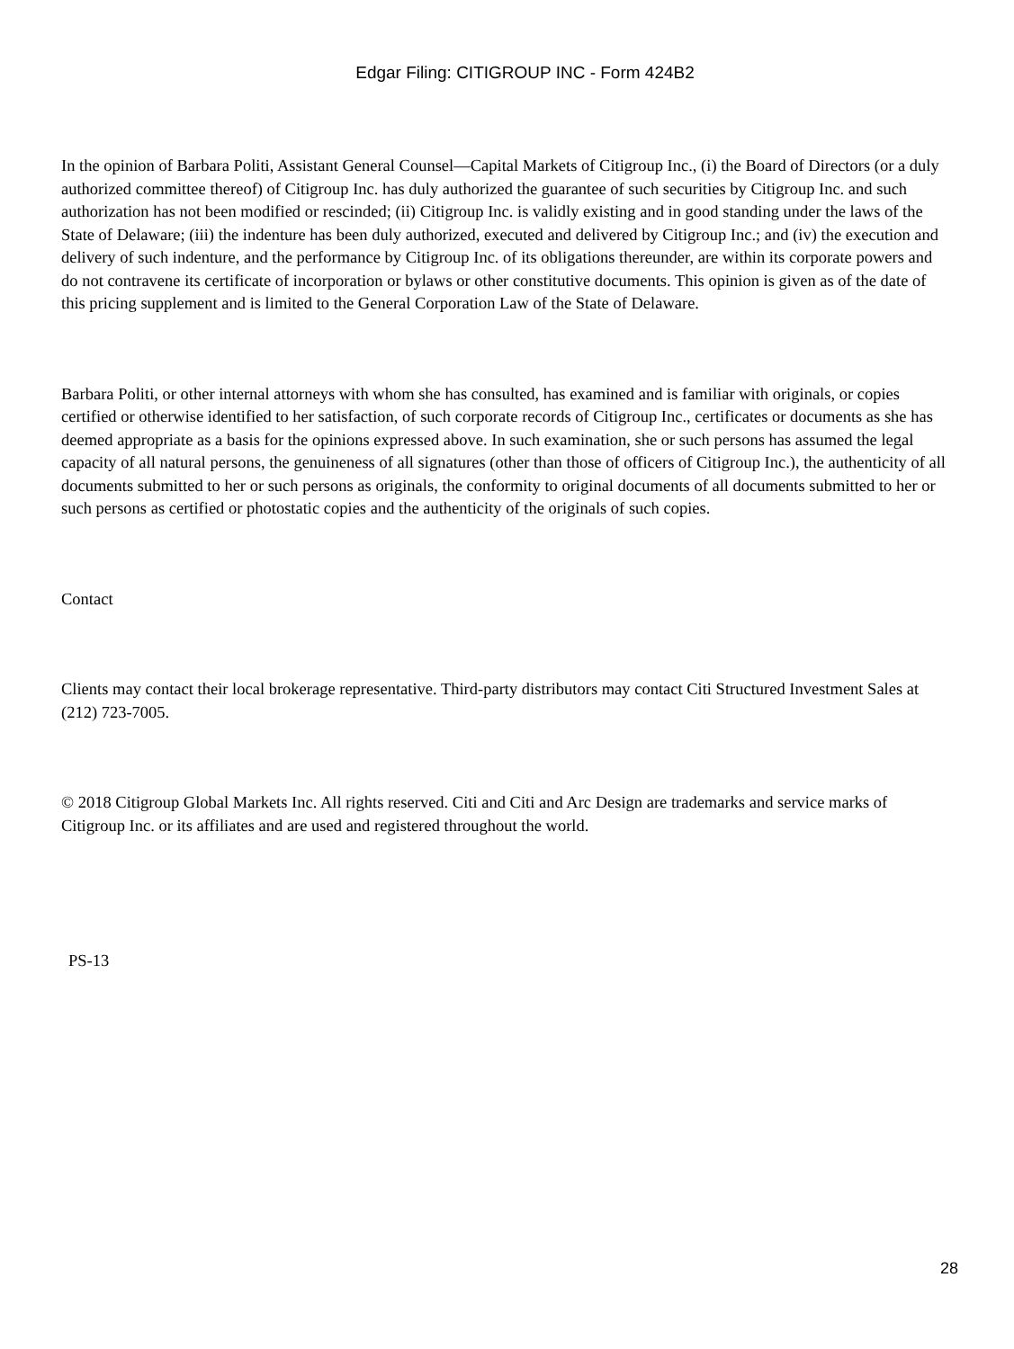Edgar Filing: CITIGROUP INC - Form 424B2
In the opinion of Barbara Politi, Assistant General Counsel—Capital Markets of Citigroup Inc., (i) the Board of Directors (or a duly authorized committee thereof) of Citigroup Inc. has duly authorized the guarantee of such securities by Citigroup Inc. and such authorization has not been modified or rescinded; (ii) Citigroup Inc. is validly existing and in good standing under the laws of the State of Delaware; (iii) the indenture has been duly authorized, executed and delivered by Citigroup Inc.; and (iv) the execution and delivery of such indenture, and the performance by Citigroup Inc. of its obligations thereunder, are within its corporate powers and do not contravene its certificate of incorporation or bylaws or other constitutive documents. This opinion is given as of the date of this pricing supplement and is limited to the General Corporation Law of the State of Delaware.
Barbara Politi, or other internal attorneys with whom she has consulted, has examined and is familiar with originals, or copies certified or otherwise identified to her satisfaction, of such corporate records of Citigroup Inc., certificates or documents as she has deemed appropriate as a basis for the opinions expressed above. In such examination, she or such persons has assumed the legal capacity of all natural persons, the genuineness of all signatures (other than those of officers of Citigroup Inc.), the authenticity of all documents submitted to her or such persons as originals, the conformity to original documents of all documents submitted to her or such persons as certified or photostatic copies and the authenticity of the originals of such copies.
Contact
Clients may contact their local brokerage representative. Third-party distributors may contact Citi Structured Investment Sales at (212) 723-7005.
© 2018 Citigroup Global Markets Inc. All rights reserved. Citi and Citi and Arc Design are trademarks and service marks of Citigroup Inc. or its affiliates and are used and registered throughout the world.
PS-13
28